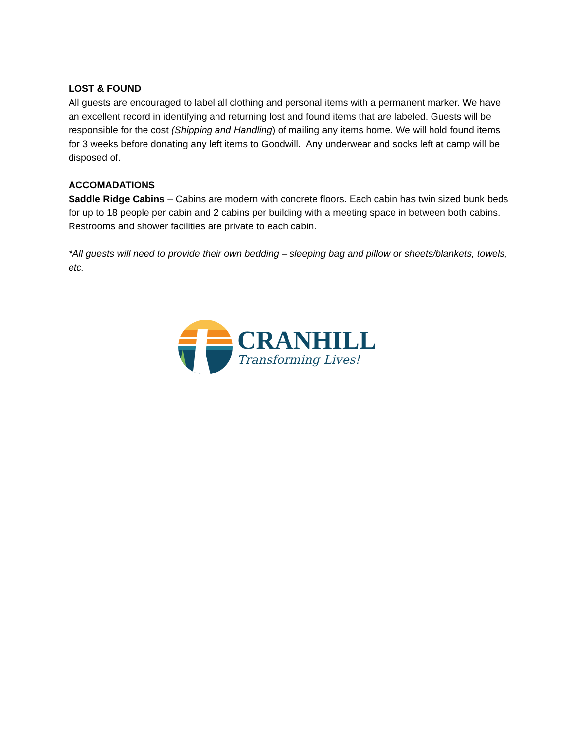LOST & FOUND
All guests are encouraged to label all clothing and personal items with a permanent marker. We have an excellent record in identifying and returning lost and found items that are labeled. Guests will be responsible for the cost (Shipping and Handling) of mailing any items home. We will hold found items for 3 weeks before donating any left items to Goodwill. Any underwear and socks left at camp will be disposed of.
ACCOMADATIONS
Saddle Ridge Cabins – Cabins are modern with concrete floors. Each cabin has twin sized bunk beds for up to 18 people per cabin and 2 cabins per building with a meeting space in between both cabins. Restrooms and shower facilities are private to each cabin.
*All guests will need to provide their own bedding – sleeping bag and pillow or sheets/blankets, towels, etc.
CRANHILL
Transforming Lives!